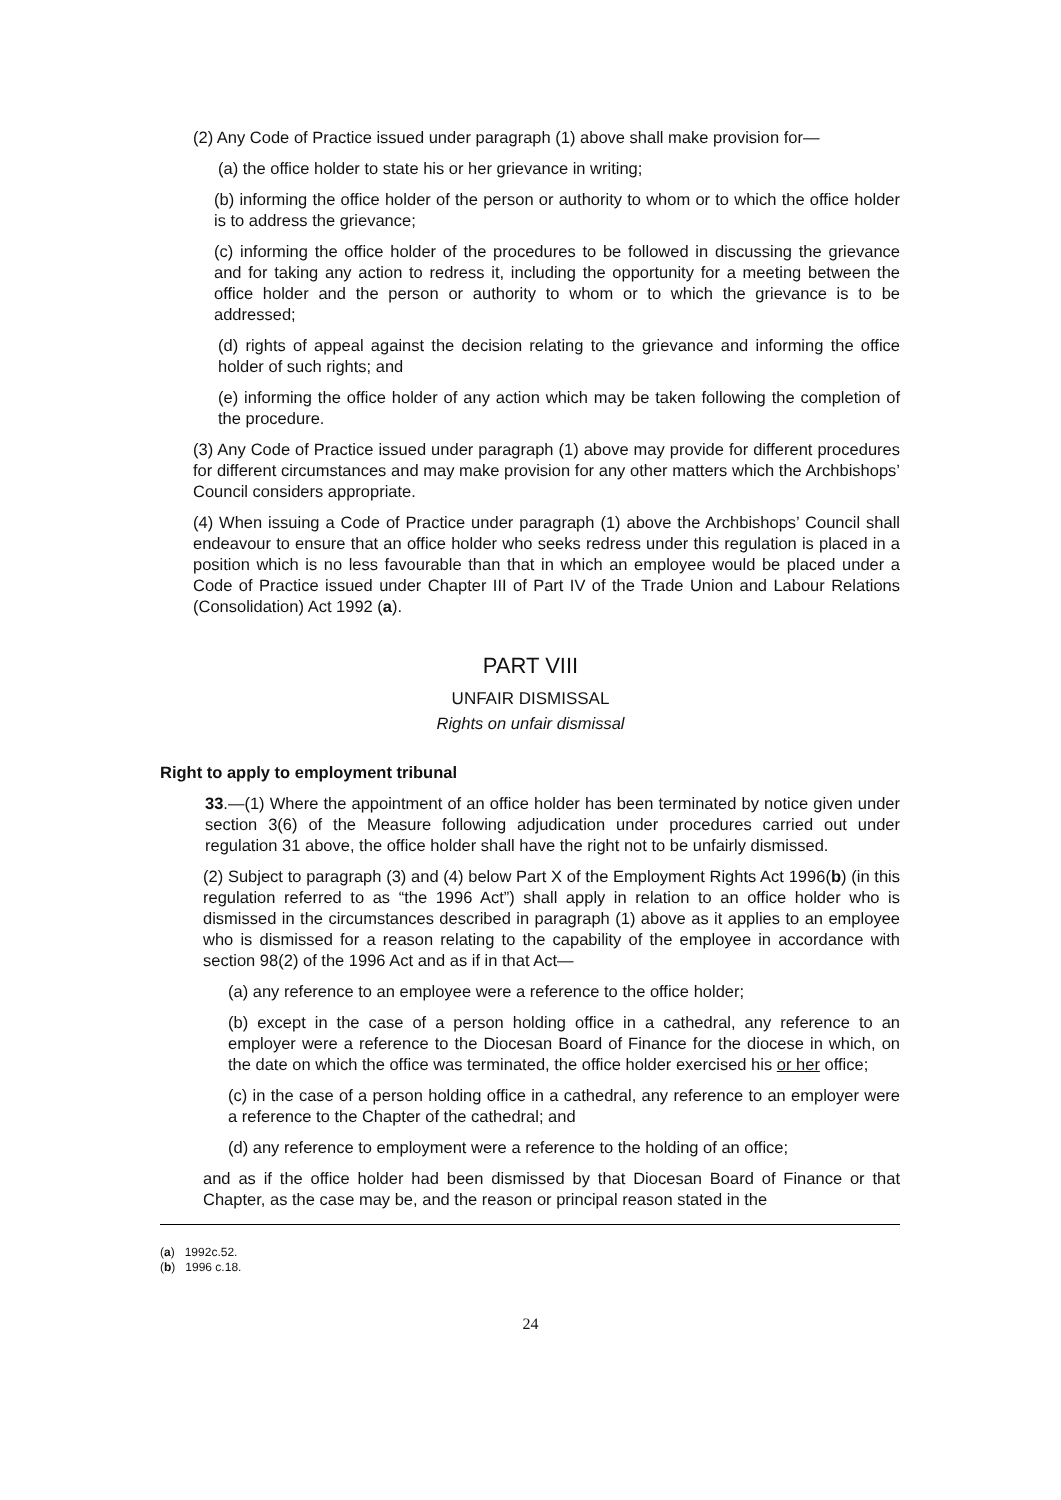(2) Any Code of Practice issued under paragraph (1) above shall make provision for—
(a) the office holder to state his or her grievance in writing;
(b) informing the office holder of the person or authority to whom or to which the office holder is to address the grievance;
(c) informing the office holder of the procedures to be followed in discussing the grievance and for taking any action to redress it, including the opportunity for a meeting between the office holder and the person or authority to whom or to which the grievance is to be addressed;
(d) rights of appeal against the decision relating to the grievance and informing the office holder of such rights; and
(e) informing the office holder of any action which may be taken following the completion of the procedure.
(3) Any Code of Practice issued under paragraph (1) above may provide for different procedures for different circumstances and may make provision for any other matters which the Archbishops’ Council considers appropriate.
(4) When issuing a Code of Practice under paragraph (1) above the Archbishops’ Council shall endeavour to ensure that an office holder who seeks redress under this regulation is placed in a position which is no less favourable than that in which an employee would be placed under a Code of Practice issued under Chapter III of Part IV of the Trade Union and Labour Relations (Consolidation) Act 1992 (a).
PART VIII
UNFAIR DISMISSAL
Rights on unfair dismissal
Right to apply to employment tribunal
33.—(1) Where the appointment of an office holder has been terminated by notice given under section 3(6) of the Measure following adjudication under procedures carried out under regulation 31 above, the office holder shall have the right not to be unfairly dismissed.
(2) Subject to paragraph (3) and (4) below Part X of the Employment Rights Act 1996(b) (in this regulation referred to as “the 1996 Act”) shall apply in relation to an office holder who is dismissed in the circumstances described in paragraph (1) above as it applies to an employee who is dismissed for a reason relating to the capability of the employee in accordance with section 98(2) of the 1996 Act and as if in that Act—
(a) any reference to an employee were a reference to the office holder;
(b) except in the case of a person holding office in a cathedral, any reference to an employer were a reference to the Diocesan Board of Finance for the diocese in which, on the date on which the office was terminated, the office holder exercised his or her office;
(c) in the case of a person holding office in a cathedral, any reference to an employer were a reference to the Chapter of the cathedral; and
(d) any reference to employment were a reference to the holding of an office;
and as if the office holder had been dismissed by that Diocesan Board of Finance or that Chapter, as the case may be, and the reason or principal reason stated in the
(a) 1992c.52.
(b) 1996 c.18.
24